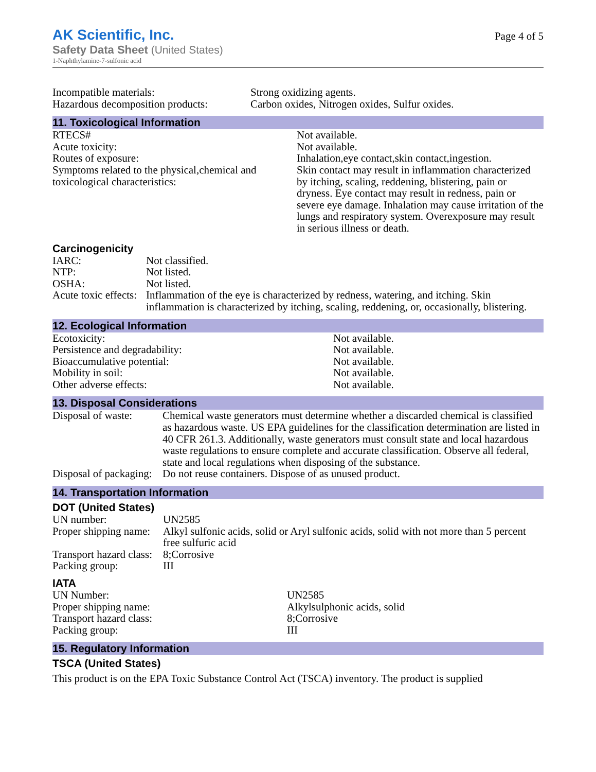AK Scientific, Inc.
Safety Data Sheet (United States)
1-Naphthylamine-7-sulfonic acid
Page 4 of 5
| Incompatible materials: | Strong oxidizing agents. |
| Hazardous decomposition products: | Carbon oxides, Nitrogen oxides, Sulfur oxides. |
11. Toxicological Information
| RTECS# | Not available. |
| Acute toxicity: | Not available. |
| Routes of exposure: | Inhalation,eye contact,skin contact,ingestion. |
| Symptoms related to the physical,chemical and toxicological characteristics: | Skin contact may result in inflammation characterized by itching, scaling, reddening, blistering, pain or dryness. Eye contact may result in redness, pain or severe eye damage. Inhalation may cause irritation of the lungs and respiratory system. Overexposure may result in serious illness or death. |
Carcinogenicity
| IARC: | Not classified. |
| NTP: | Not listed. |
| OSHA: | Not listed. |
| Acute toxic effects: | Inflammation of the eye is characterized by redness, watering, and itching. Skin inflammation is characterized by itching, scaling, reddening, or, occasionally, blistering. |
12. Ecological Information
| Ecotoxicity: | Not available. |
| Persistence and degradability: | Not available. |
| Bioaccumulative potential: | Not available. |
| Mobility in soil: | Not available. |
| Other adverse effects: | Not available. |
13. Disposal Considerations
| Disposal of waste: | Chemical waste generators must determine whether a discarded chemical is classified as hazardous waste. US EPA guidelines for the classification determination are listed in 40 CFR 261.3. Additionally, waste generators must consult state and local hazardous waste regulations to ensure complete and accurate classification. Observe all federal, state and local regulations when disposing of the substance. |
| Disposal of packaging: | Do not reuse containers. Dispose of as unused product. |
14. Transportation Information
DOT (United States)
| UN number: | UN2585 |
| Proper shipping name: | Alkyl sulfonic acids, solid or Aryl sulfonic acids, solid with not more than 5 percent free sulfuric acid |
| Transport hazard class: | 8;Corrosive |
| Packing group: | III |
IATA
| UN Number: | UN2585 |
| Proper shipping name: | Alkylsulphonic acids, solid |
| Transport hazard class: | 8;Corrosive |
| Packing group: | III |
15. Regulatory Information
TSCA (United States)
This product is on the EPA Toxic Substance Control Act (TSCA) inventory. The product is supplied